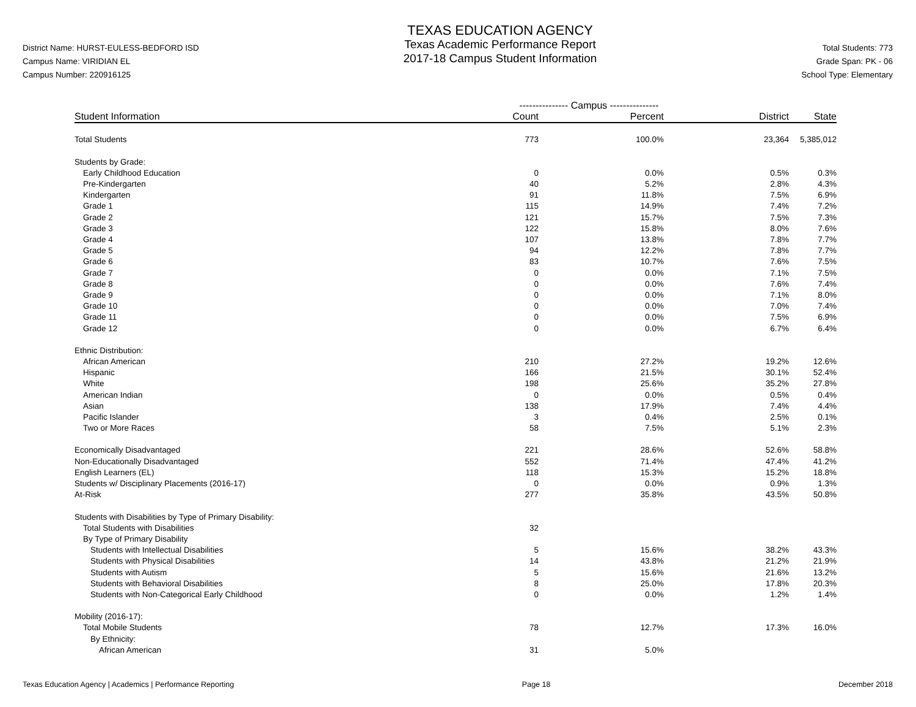District Name: HURST-EULESS-BEDFORD ISD
Campus Name: VIRIDIAN EL
Campus Number: 220916125
TEXAS EDUCATION AGENCY
Texas Academic Performance Report
2017-18 Campus Student Information
Total Students: 773
Grade Span: PK - 06
School Type: Elementary
| | --------------- Campus --------------- | | | |
| --- | --- | --- | --- | --- |
| Student Information | Count | Percent | District | State |
| Total Students | 773 | 100.0% | 23,364 | 5,385,012 |
| Students by Grade: | | | | |
| Early Childhood Education | 0 | 0.0% | 0.5% | 0.3% |
| Pre-Kindergarten | 40 | 5.2% | 2.8% | 4.3% |
| Kindergarten | 91 | 11.8% | 7.5% | 6.9% |
| Grade 1 | 115 | 14.9% | 7.4% | 7.2% |
| Grade 2 | 121 | 15.7% | 7.5% | 7.3% |
| Grade 3 | 122 | 15.8% | 8.0% | 7.6% |
| Grade 4 | 107 | 13.8% | 7.8% | 7.7% |
| Grade 5 | 94 | 12.2% | 7.8% | 7.7% |
| Grade 6 | 83 | 10.7% | 7.6% | 7.5% |
| Grade 7 | 0 | 0.0% | 7.1% | 7.5% |
| Grade 8 | 0 | 0.0% | 7.6% | 7.4% |
| Grade 9 | 0 | 0.0% | 7.1% | 8.0% |
| Grade 10 | 0 | 0.0% | 7.0% | 7.4% |
| Grade 11 | 0 | 0.0% | 7.5% | 6.9% |
| Grade 12 | 0 | 0.0% | 6.7% | 6.4% |
| Ethnic Distribution: | | | | |
| African American | 210 | 27.2% | 19.2% | 12.6% |
| Hispanic | 166 | 21.5% | 30.1% | 52.4% |
| White | 198 | 25.6% | 35.2% | 27.8% |
| American Indian | 0 | 0.0% | 0.5% | 0.4% |
| Asian | 138 | 17.9% | 7.4% | 4.4% |
| Pacific Islander | 3 | 0.4% | 2.5% | 0.1% |
| Two or More Races | 58 | 7.5% | 5.1% | 2.3% |
| Economically Disadvantaged | 221 | 28.6% | 52.6% | 58.8% |
| Non-Educationally Disadvantaged | 552 | 71.4% | 47.4% | 41.2% |
| English Learners (EL) | 118 | 15.3% | 15.2% | 18.8% |
| Students w/ Disciplinary Placements (2016-17) | 0 | 0.0% | 0.9% | 1.3% |
| At-Risk | 277 | 35.8% | 43.5% | 50.8% |
| Students with Disabilities by Type of Primary Disability: | | | | |
| Total Students with Disabilities | 32 | | | |
| By Type of Primary Disability | | | | |
| Students with Intellectual Disabilities | 5 | 15.6% | 38.2% | 43.3% |
| Students with Physical Disabilities | 14 | 43.8% | 21.2% | 21.9% |
| Students with Autism | 5 | 15.6% | 21.6% | 13.2% |
| Students with Behavioral Disabilities | 8 | 25.0% | 17.8% | 20.3% |
| Students with Non-Categorical Early Childhood | 0 | 0.0% | 1.2% | 1.4% |
| Mobility (2016-17): | | | | |
| Total Mobile Students | 78 | 12.7% | 17.3% | 16.0% |
| By Ethnicity: | | | | |
| African American | 31 | 5.0% | | |
Texas Education Agency | Academics | Performance Reporting Page 18 December 2018